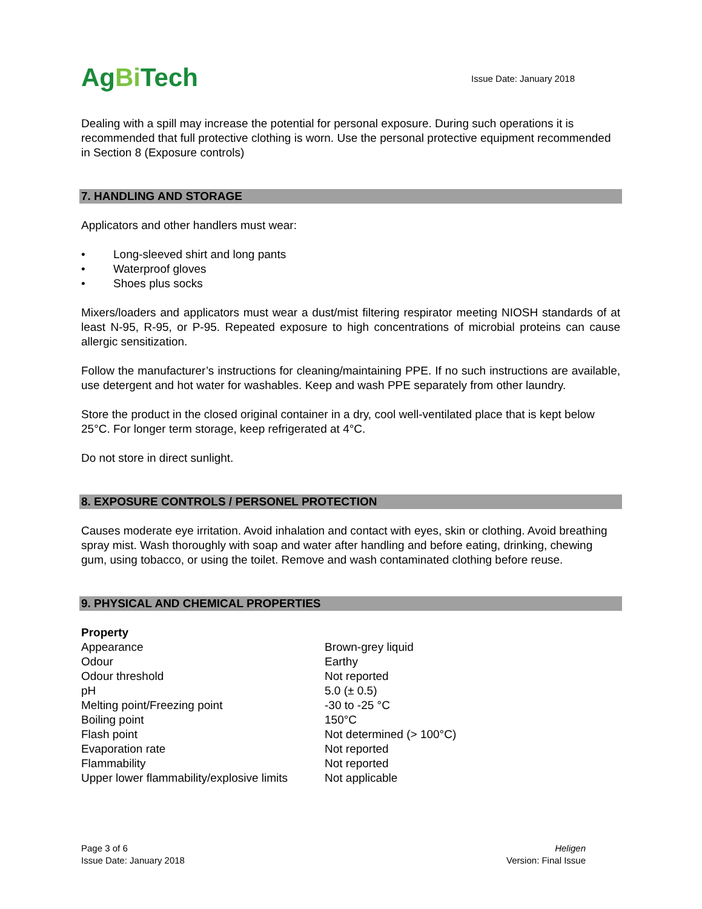AgBi Tech
Issue Date: January 2018
Dealing with a spill may increase the potential for personal exposure. During such operations it is recommended that full protective clothing is worn. Use the personal protective equipment recommended in Section 8 (Exposure controls)
7. HANDLING AND STORAGE
Applicators and other handlers must wear:
• Long-sleeved shirt and long pants
• Waterproof gloves
• Shoes plus socks
Mixers/loaders and applicators must wear a dust/mist filtering respirator meeting NIOSH standards of at least N-95, R-95, or P-95. Repeated exposure to high concentrations of microbial proteins can cause allergic sensitization.
Follow the manufacturer’s instructions for cleaning/maintaining PPE. If no such instructions are available, use detergent and hot water for washables. Keep and wash PPE separately from other laundry.
Store the product in the closed original container in a dry, cool well-ventilated place that is kept below 25°C. For longer term storage, keep refrigerated at 4°C.
Do not store in direct sunlight.
8. EXPOSURE CONTROLS / PERSONEL PROTECTION
Causes moderate eye irritation. Avoid inhalation and contact with eyes, skin or clothing. Avoid breathing spray mist. Wash thoroughly with soap and water after handling and before eating, drinking, chewing gum, using tobacco, or using the toilet. Remove and wash contaminated clothing before reuse.
9. PHYSICAL AND CHEMICAL PROPERTIES
| Property | |
| --- | --- |
| Appearance | Brown-grey liquid |
| Odour | Earthy |
| Odour threshold | Not reported |
| pH | 5.0 (± 0.5) |
| Melting point/Freezing point | -30 to -25 °C |
| Boiling point | 150°C |
| Flash point | Not determined (> 100°C) |
| Evaporation rate | Not reported |
| Flammability | Not reported |
| Upper lower flammability/explosive limits | Not applicable |
Page 3 of 6
Issue Date: January 2018
Heligen
Version: Final Issue